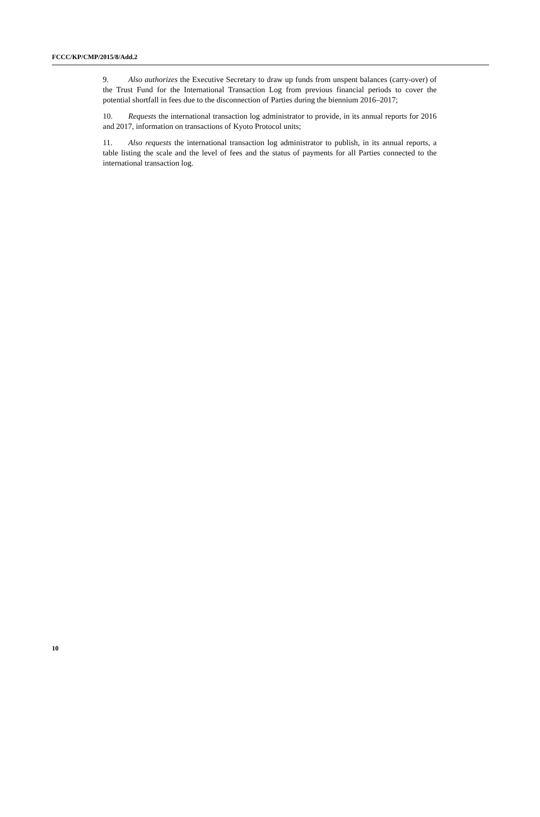FCCC/KP/CMP/2015/8/Add.2
9. Also authorizes the Executive Secretary to draw up funds from unspent balances (carry-over) of the Trust Fund for the International Transaction Log from previous financial periods to cover the potential shortfall in fees due to the disconnection of Parties during the biennium 2016–2017;
10. Requests the international transaction log administrator to provide, in its annual reports for 2016 and 2017, information on transactions of Kyoto Protocol units;
11. Also requests the international transaction log administrator to publish, in its annual reports, a table listing the scale and the level of fees and the status of payments for all Parties connected to the international transaction log.
10